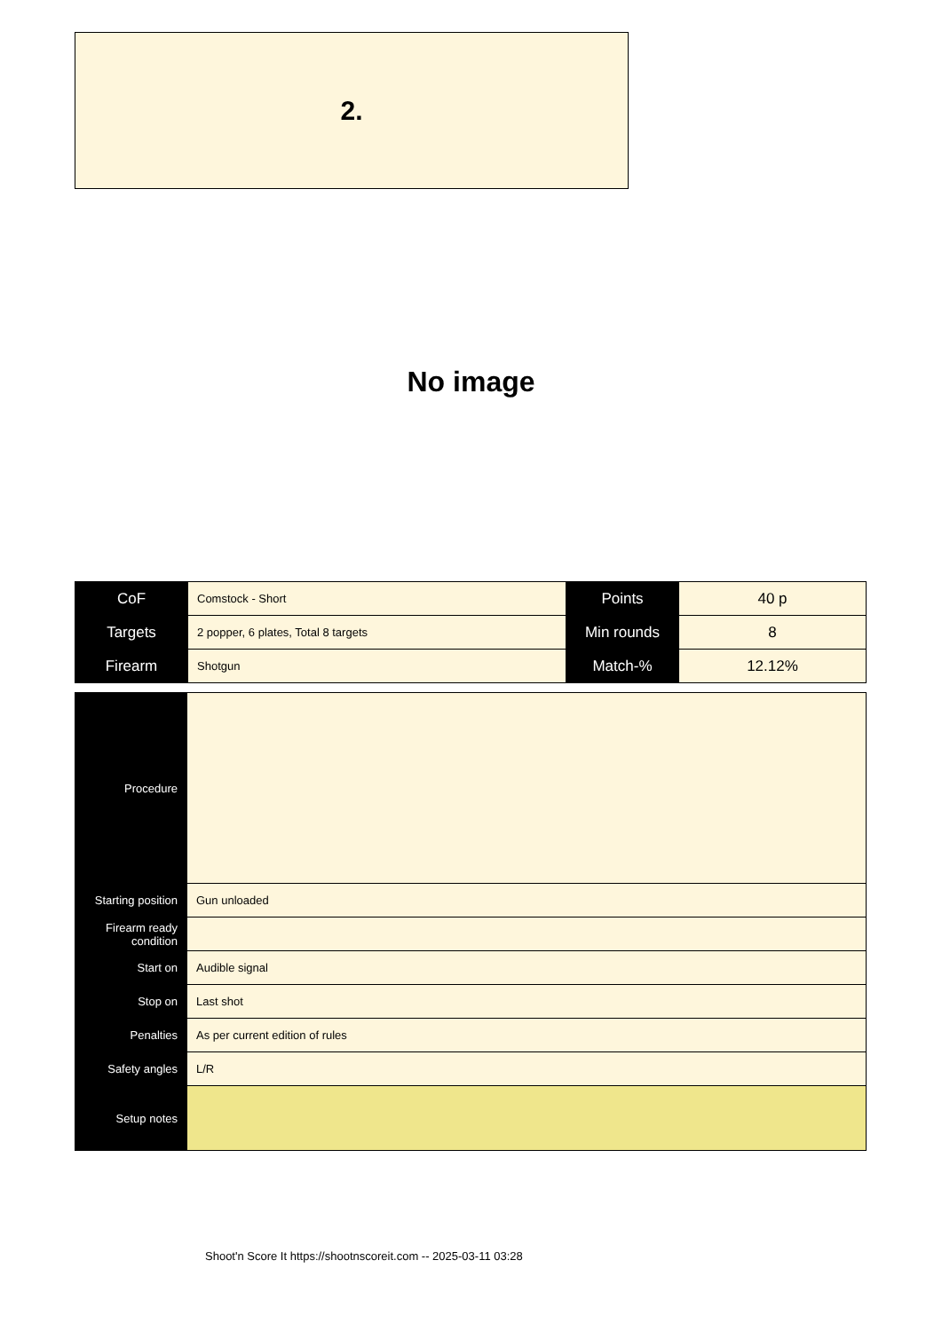2.
No image
| CoF | Comstock - Short | Points | 40 p |
| Targets | 2 popper, 6 plates, Total 8 targets | Min rounds | 8 |
| Firearm | Shotgun | Match-% | 12.12% |
| Procedure | |
| Starting position | Gun unloaded |
| Firearm ready condition | |
| Start on | Audible signal |
| Stop on | Last shot |
| Penalties | As per current edition of rules |
| Safety angles | L/R |
| Setup notes | |
Shoot'n Score It https://shootnscoreit.com -- 2025-03-11 03:28